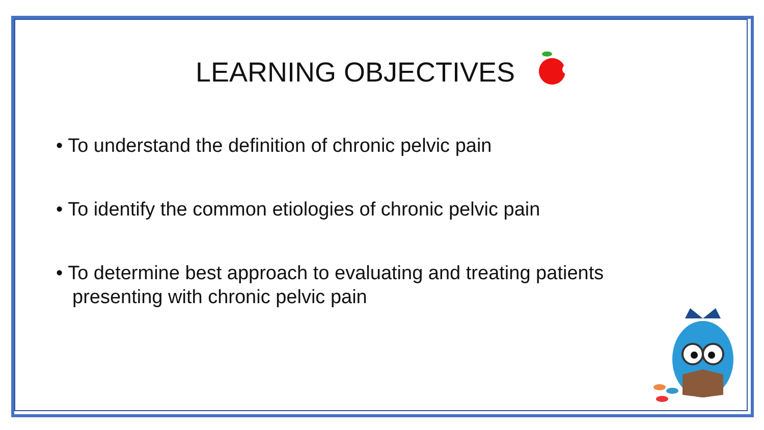LEARNING OBJECTIVES
• To understand the definition of chronic pelvic pain
• To identify the common etiologies of chronic pelvic pain
• To determine best approach to evaluating and treating patients presenting with chronic pelvic pain